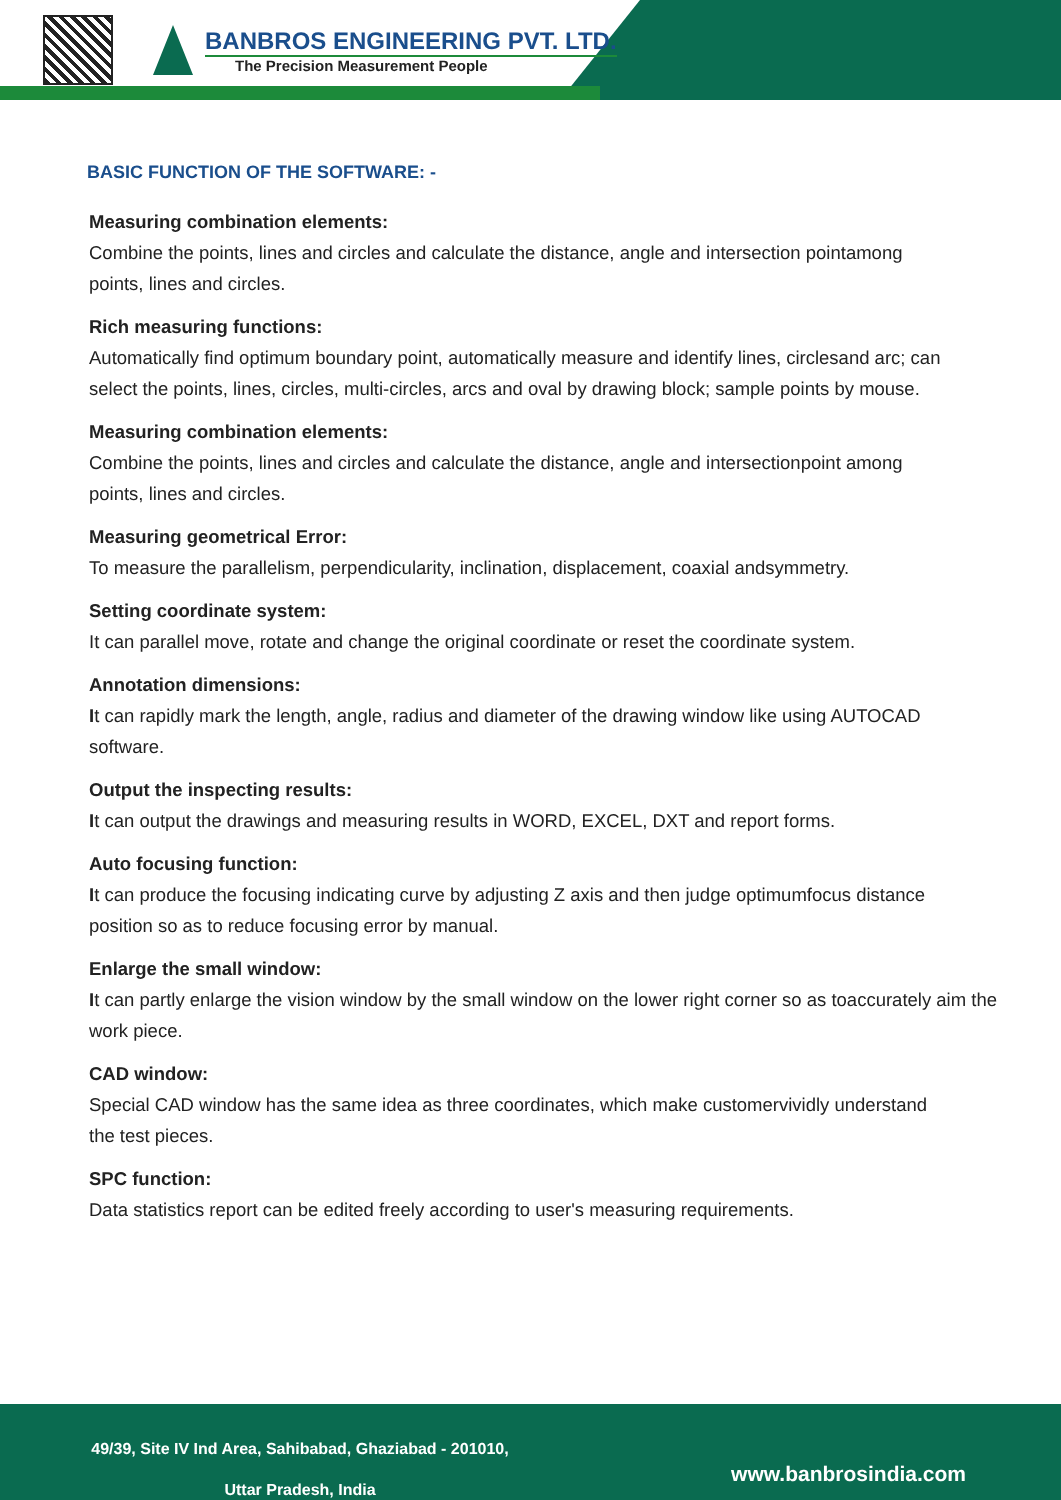BANBROS ENGINEERING PVT. LTD.
The Precision Measurement People
BASIC FUNCTION OF THE SOFTWARE: -
Measuring combination elements:
Combine the points, lines and circles and calculate the distance, angle and intersection pointamong points, lines and circles.
Rich measuring functions:
Automatically find optimum boundary point, automatically measure and identify lines, circlesand arc; can select the points, lines, circles, multi-circles, arcs and oval by drawing block; sample points by mouse.
Measuring combination elements:
Combine the points, lines and circles and calculate the distance, angle and intersectionpoint among points, lines and circles.
Measuring geometrical Error:
To measure the parallelism, perpendicularity, inclination, displacement, coaxial andsymmetry.
Setting coordinate system:
It can parallel move, rotate and change the original coordinate or reset the coordinate system.
Annotation dimensions:
It can rapidly mark the length, angle, radius and diameter of the drawing window like using AUTOCAD software.
Output the inspecting results:
It can output the drawings and measuring results in WORD, EXCEL, DXT and report forms.
Auto focusing function:
It can produce the focusing indicating curve by adjusting Z axis and then judge optimumfocus distance position so as to reduce focusing error by manual.
Enlarge the small window:
It can partly enlarge the vision window by the small window on the lower right corner so as toaccurately aim the work piece.
CAD window:
Special CAD window has the same idea as three coordinates, which make customervividly understand the test pieces.
SPC function:
Data statistics report can be edited freely according to user's measuring requirements.
49/39, Site IV Ind Area, Sahibabad, Ghaziabad - 201010,
Uttar Pradesh, India
www.banbrosindia.com